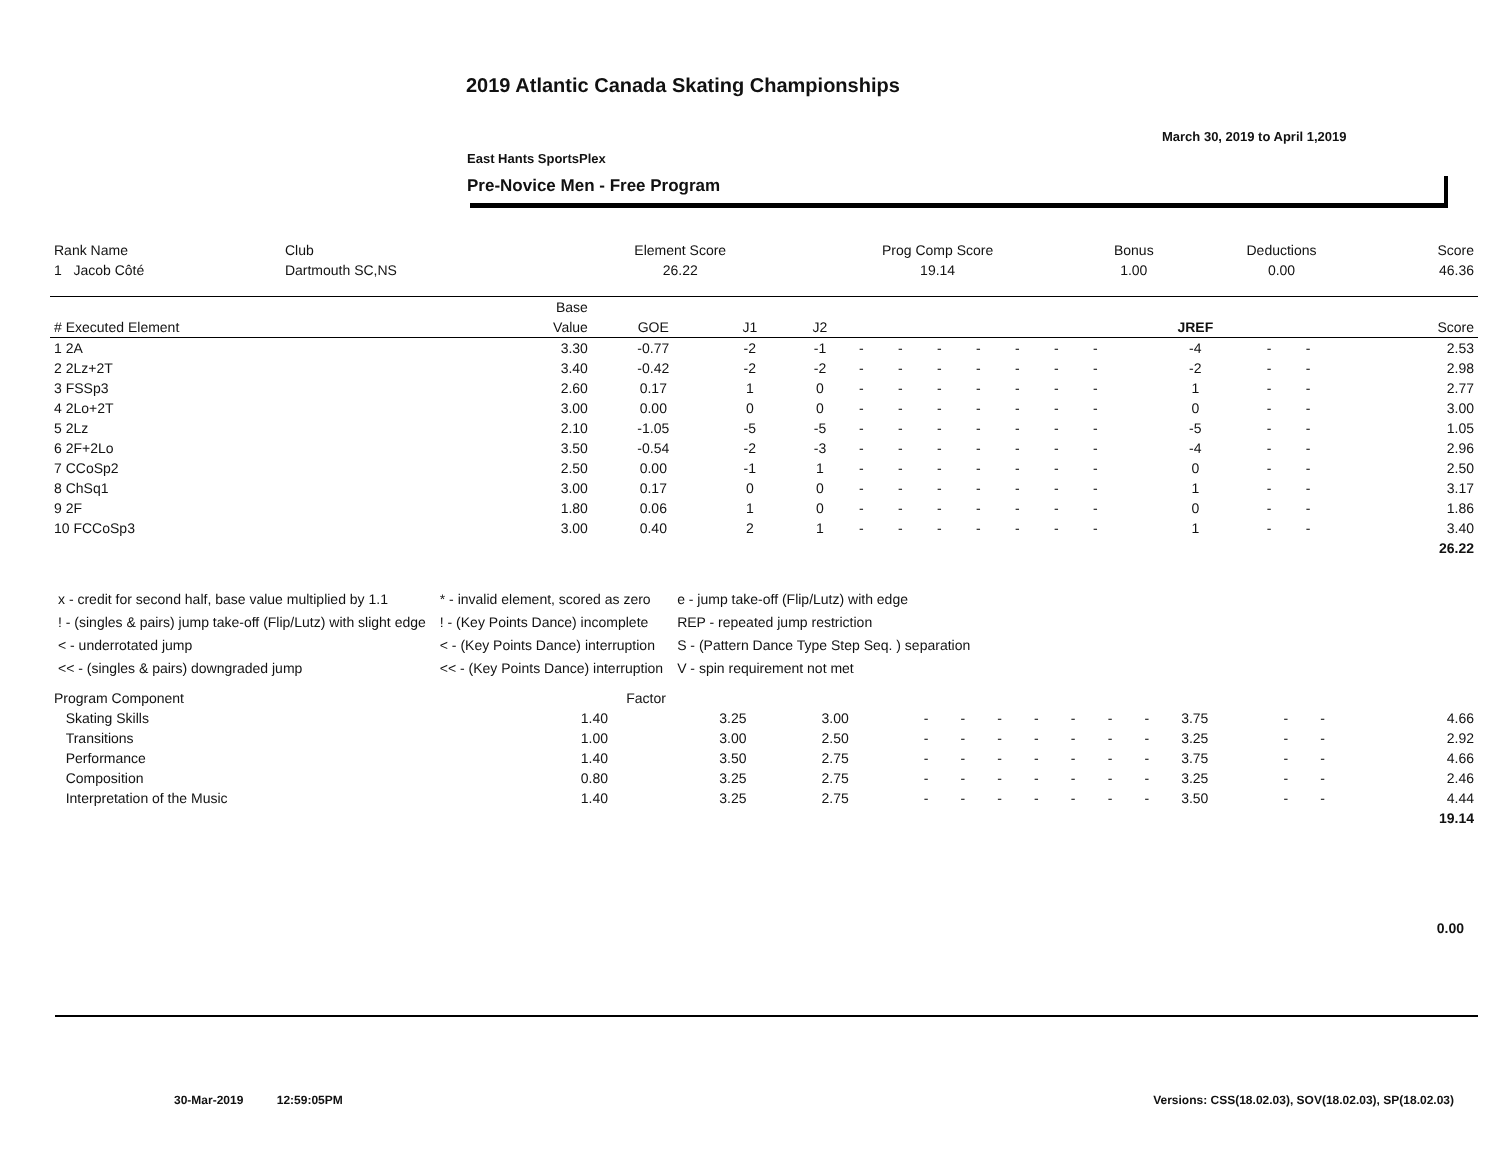2019 Atlantic Canada Skating Championships
March 30, 2019 to April 1,2019
East Hants SportsPlex
Pre-Novice Men - Free Program
| Rank Name | Club | Element Score | Prog Comp Score | Bonus | Deductions | Score |
| --- | --- | --- | --- | --- | --- | --- |
| 1 Jacob Côté | Dartmouth SC,NS | 26.22 | 19.14 | 1.00 | 0.00 | 46.36 |
| | Base | | | | | | | | | | | | | | |
| --- | --- | --- | --- | --- | --- | --- | --- | --- | --- | --- | --- | --- | --- | --- | --- |
| # Executed Element | Value | GOE | J1 | J2 | | | | | | | | JREF | | | Score |
| 1 2A | 3.30 | -0.77 | -2 | -1 | - | - | - | - | - | - | - | -4 | - | - | 2.53 |
| 2 2Lz+2T | 3.40 | -0.42 | -2 | -2 | - | - | - | - | - | - | - | -2 | - | - | 2.98 |
| 3 FSSp3 | 2.60 | 0.17 | 1 | 0 | - | - | - | - | - | - | - | 1 | - | - | 2.77 |
| 4 2Lo+2T | 3.00 | 0.00 | 0 | 0 | - | - | - | - | - | - | - | 0 | - | - | 3.00 |
| 5 2Lz | 2.10 | -1.05 | -5 | -5 | - | - | - | - | - | - | - | -5 | - | - | 1.05 |
| 6 2F+2Lo | 3.50 | -0.54 | -2 | -3 | - | - | - | - | - | - | - | -4 | - | - | 2.96 |
| 7 CCoSp2 | 2.50 | 0.00 | -1 | 1 | - | - | - | - | - | - | - | 0 | - | - | 2.50 |
| 8 ChSq1 | 3.00 | 0.17 | 0 | 0 | - | - | - | - | - | - | - | 1 | - | - | 3.17 |
| 9 2F | 1.80 | 0.06 | 1 | 0 | - | - | - | - | - | - | - | 0 | - | - | 1.86 |
| 10 FCCoSp3 | 3.00 | 0.40 | 2 | 1 | - | - | - | - | - | - | - | 1 | - | - | 3.40 |
| | | | | | | | | | | | | | | | 26.22 |
x - credit for second half, base value multiplied by 1.1
! - (singles & pairs) jump take-off (Flip/Lutz) with slight edge
< - underrotated jump
<< - (singles & pairs) downgraded jump
* - invalid element, scored as zero
! - (Key Points Dance) incomplete
< - (Key Points Dance) interruption
<< - (Key Points Dance) interruption
e - jump take-off (Flip/Lutz) with edge
REP - repeated jump restriction
S - (Pattern Dance Type Step Seq. ) separation
V - spin requirement not met
| Program Component | Factor | | | | | | | | | | | | | |
| --- | --- | --- | --- | --- | --- | --- | --- | --- | --- | --- | --- | --- | --- | --- |
| Skating Skills | 1.40 | 3.25 | 3.00 | - | - | - | - | - | - | - | 3.75 | - | - | 4.66 |
| Transitions | 1.00 | 3.00 | 2.50 | - | - | - | - | - | - | - | 3.25 | - | - | 2.92 |
| Performance | 1.40 | 3.50 | 2.75 | - | - | - | - | - | - | - | 3.75 | - | - | 4.66 |
| Composition | 0.80 | 3.25 | 2.75 | - | - | - | - | - | - | - | 3.25 | - | - | 2.46 |
| Interpretation of the Music | 1.40 | 3.25 | 2.75 | - | - | - | - | - | - | - | 3.50 | - | - | 4.44 |
| | | | | | | | | | | | | | | 19.14 |
0.00
30-Mar-2019 12:59:05PM
Versions: CSS(18.02.03), SOV(18.02.03), SP(18.02.03)